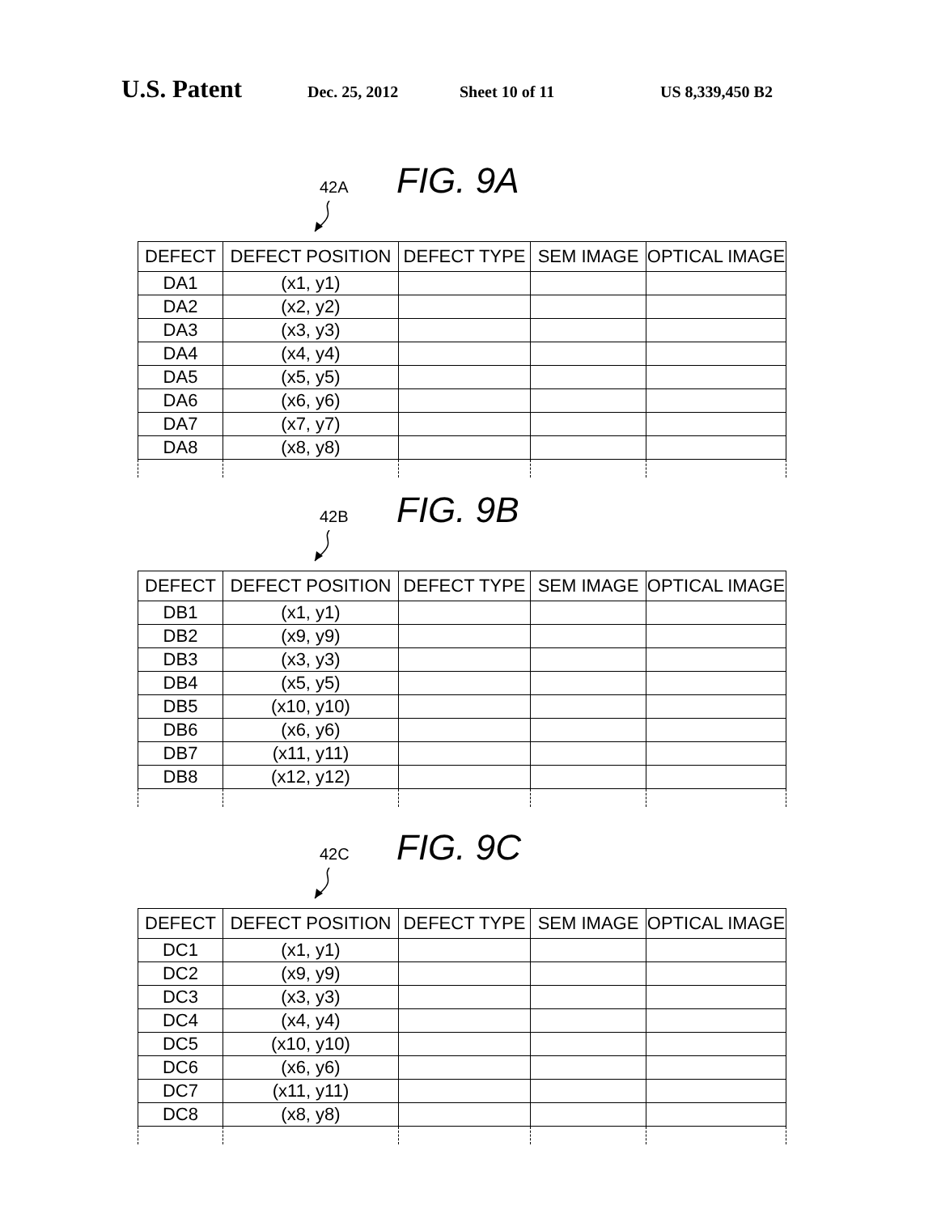U.S. Patent Dec. 25, 2012 Sheet 10 of 11 US 8,339,450 B2
42A FIG. 9A
| DEFECT | DEFECT POSITION | DEFECT TYPE | SEM IMAGE | OPTICAL IMAGE |
| --- | --- | --- | --- | --- |
| DA1 | (x1, y1) | | | |
| DA2 | (x2, y2) | | | |
| DA3 | (x3, y3) | | | |
| DA4 | (x4, y4) | | | |
| DA5 | (x5, y5) | | | |
| DA6 | (x6, y6) | | | |
| DA7 | (x7, y7) | | | |
| DA8 | (x8, y8) | | | |
42B FIG. 9B
| DEFECT | DEFECT POSITION | DEFECT TYPE | SEM IMAGE | OPTICAL IMAGE |
| --- | --- | --- | --- | --- |
| DB1 | (x1, y1) | | | |
| DB2 | (x9, y9) | | | |
| DB3 | (x3, y3) | | | |
| DB4 | (x5, y5) | | | |
| DB5 | (x10, y10) | | | |
| DB6 | (x6, y6) | | | |
| DB7 | (x11, y11) | | | |
| DB8 | (x12, y12) | | | |
42C FIG. 9C
| DEFECT | DEFECT POSITION | DEFECT TYPE | SEM IMAGE | OPTICAL IMAGE |
| --- | --- | --- | --- | --- |
| DC1 | (x1, y1) | | | |
| DC2 | (x9, y9) | | | |
| DC3 | (x3, y3) | | | |
| DC4 | (x4, y4) | | | |
| DC5 | (x10, y10) | | | |
| DC6 | (x6, y6) | | | |
| DC7 | (x11, y11) | | | |
| DC8 | (x8, y8) | | | |